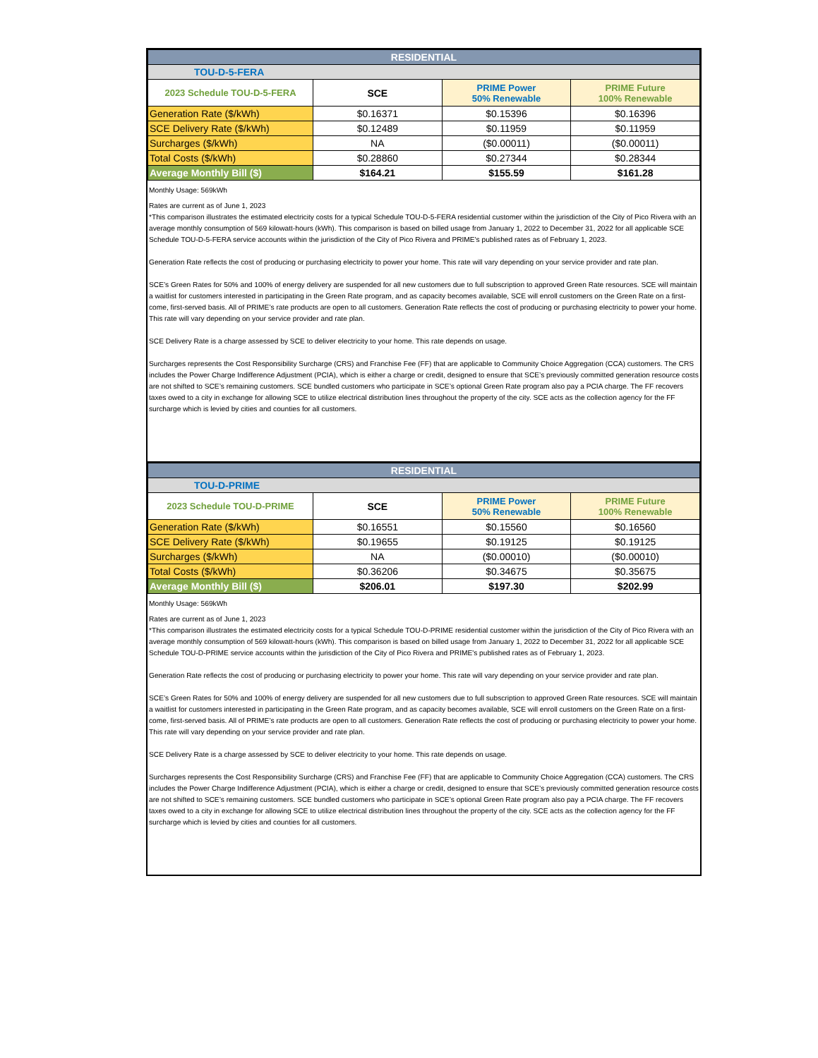| RESIDENTIAL | | | |
| --- | --- | --- | --- |
| TOU-D-5-FERA | | | |
| 2023 Schedule TOU-D-5-FERA | SCE | PRIME Power 50% Renewable | PRIME Future 100% Renewable |
| Generation Rate ($/kWh) | $0.16371 | $0.15396 | $0.16396 |
| SCE Delivery Rate ($/kWh) | $0.12489 | $0.11959 | $0.11959 |
| Surcharges ($/kWh) | NA | ($0.00011) | ($0.00011) |
| Total Costs ($/kWh) | $0.28860 | $0.27344 | $0.28344 |
| Average Monthly Bill ($) | $164.21 | $155.59 | $161.28 |
Monthly Usage: 569kWh
Rates are current as of June 1, 2023
*This comparison illustrates the estimated electricity costs for a typical Schedule TOU-D-5-FERA residential customer within the jurisdiction of the City of Pico Rivera with an average monthly consumption of 569 kilowatt-hours (kWh). This comparison is based on billed usage from January 1, 2022 to December 31, 2022 for all applicable SCE Schedule TOU-D-5-FERA service accounts within the jurisdiction of the City of Pico Rivera and PRIME's published rates as of February 1, 2023.
Generation Rate reflects the cost of producing or purchasing electricity to power your home. This rate will vary depending on your service provider and rate plan.
SCE’s Green Rates for 50% and 100% of energy delivery are suspended for all new customers due to full subscription to approved Green Rate resources. SCE will maintain a waitlist for customers interested in participating in the Green Rate program, and as capacity becomes available, SCE will enroll customers on the Green Rate on a first-come, first-served basis. All of PRIME’s rate products are open to all customers. Generation Rate reflects the cost of producing or purchasing electricity to power your home. This rate will vary depending on your service provider and rate plan.
SCE Delivery Rate is a charge assessed by SCE to deliver electricity to your home. This rate depends on usage.
Surcharges represents the Cost Responsibility Surcharge (CRS) and Franchise Fee (FF) that are applicable to Community Choice Aggregation (CCA) customers. The CRS includes the Power Charge Indifference Adjustment (PCIA), which is either a charge or credit, designed to ensure that SCE’s previously committed generation resource costs are not shifted to SCE’s remaining customers. SCE bundled customers who participate in SCE’s optional Green Rate program also pay a PCIA charge. The FF recovers taxes owed to a city in exchange for allowing SCE to utilize electrical distribution lines throughout the property of the city. SCE acts as the collection agency for the FF surcharge which is levied by cities and counties for all customers.
| RESIDENTIAL | | | |
| --- | --- | --- | --- |
| TOU-D-PRIME | | | |
| 2023 Schedule TOU-D-PRIME | SCE | PRIME Power 50% Renewable | PRIME Future 100% Renewable |
| Generation Rate ($/kWh) | $0.16551 | $0.15560 | $0.16560 |
| SCE Delivery Rate ($/kWh) | $0.19655 | $0.19125 | $0.19125 |
| Surcharges ($/kWh) | NA | ($0.00010) | ($0.00010) |
| Total Costs ($/kWh) | $0.36206 | $0.34675 | $0.35675 |
| Average Monthly Bill ($) | $206.01 | $197.30 | $202.99 |
Monthly Usage: 569kWh
Rates are current as of June 1, 2023
*This comparison illustrates the estimated electricity costs for a typical Schedule TOU-D-PRIME residential customer within the jurisdiction of the City of Pico Rivera with an average monthly consumption of 569 kilowatt-hours (kWh). This comparison is based on billed usage from January 1, 2022 to December 31, 2022 for all applicable SCE Schedule TOU-D-PRIME service accounts within the jurisdiction of the City of Pico Rivera and PRIME's published rates as of February 1, 2023.
Generation Rate reflects the cost of producing or purchasing electricity to power your home. This rate will vary depending on your service provider and rate plan.
SCE’s Green Rates for 50% and 100% of energy delivery are suspended for all new customers due to full subscription to approved Green Rate resources. SCE will maintain a waitlist for customers interested in participating in the Green Rate program, and as capacity becomes available, SCE will enroll customers on the Green Rate on a first-come, first-served basis. All of PRIME’s rate products are open to all customers. Generation Rate reflects the cost of producing or purchasing electricity to power your home. This rate will vary depending on your service provider and rate plan.
SCE Delivery Rate is a charge assessed by SCE to deliver electricity to your home. This rate depends on usage.
Surcharges represents the Cost Responsibility Surcharge (CRS) and Franchise Fee (FF) that are applicable to Community Choice Aggregation (CCA) customers. The CRS includes the Power Charge Indifference Adjustment (PCIA), which is either a charge or credit, designed to ensure that SCE’s previously committed generation resource costs are not shifted to SCE’s remaining customers. SCE bundled customers who participate in SCE’s optional Green Rate program also pay a PCIA charge. The FF recovers taxes owed to a city in exchange for allowing SCE to utilize electrical distribution lines throughout the property of the city. SCE acts as the collection agency for the FF surcharge which is levied by cities and counties for all customers.